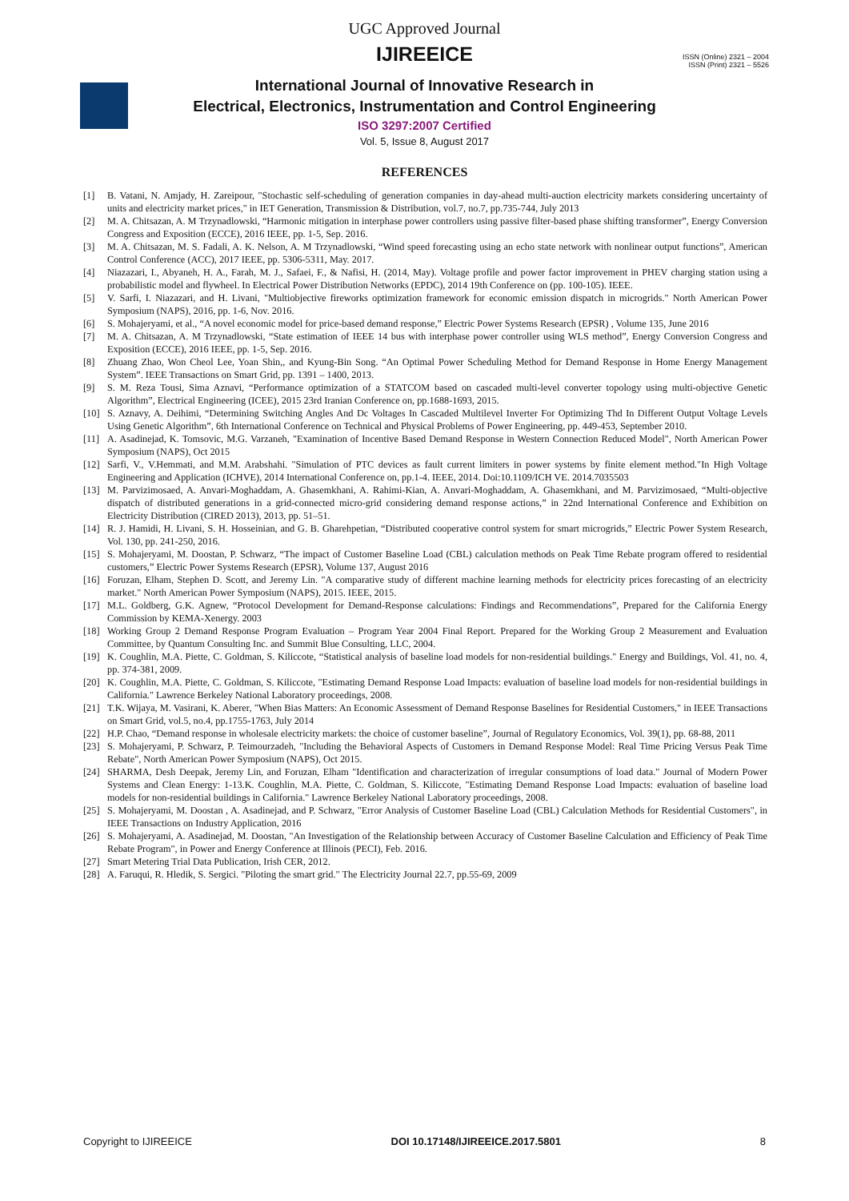UGC Approved Journal
IJIREEICE
ISSN (Online) 2321 – 2004
ISSN (Print) 2321 – 5526
International Journal of Innovative Research in
Electrical, Electronics, Instrumentation and Control Engineering
ISO 3297:2007 Certified
Vol. 5, Issue 8, August 2017
REFERENCES
[1] B. Vatani, N. Amjady, H. Zareipour, "Stochastic self-scheduling of generation companies in day-ahead multi-auction electricity markets considering uncertainty of units and electricity market prices," in IET Generation, Transmission & Distribution, vol.7, no.7, pp.735-744, July 2013
[2] M. A. Chitsazan, A. M Trzynadlowski, “Harmonic mitigation in interphase power controllers using passive filter-based phase shifting transformer”, Energy Conversion Congress and Exposition (ECCE), 2016 IEEE, pp. 1-5, Sep. 2016.
[3] M. A. Chitsazan, M. S. Fadali, A. K. Nelson, A. M Trzynadlowski, “Wind speed forecasting using an echo state network with nonlinear output functions”, American Control Conference (ACC), 2017 IEEE, pp. 5306-5311, May. 2017.
[4] Niazazari, I., Abyaneh, H. A., Farah, M. J., Safaei, F., & Nafisi, H. (2014, May). Voltage profile and power factor improvement in PHEV charging station using a probabilistic model and flywheel. In Electrical Power Distribution Networks (EPDC), 2014 19th Conference on (pp. 100-105). IEEE.
[5] V. Sarfi, I. Niazazari, and H. Livani, "Multiobjective fireworks optimization framework for economic emission dispatch in microgrids." North American Power Symposium (NAPS), 2016, pp. 1-6, Nov. 2016.
[6] S. Mohajeryami, et al., “A novel economic model for price-based demand response,” Electric Power Systems Research (EPSR) , Volume 135, June 2016
[7] M. A. Chitsazan, A. M Trzynadlowski, “State estimation of IEEE 14 bus with interphase power controller using WLS method”, Energy Conversion Congress and Exposition (ECCE), 2016 IEEE, pp. 1-5, Sep. 2016.
[8] Zhuang Zhao, Won Cheol Lee, Yoan Shin,, and Kyung-Bin Song. “An Optimal Power Scheduling Method for Demand Response in Home Energy Management System”. IEEE Transactions on Smart Grid, pp. 1391 – 1400, 2013.
[9] S. M. Reza Tousi, Sima Aznavi, “Performance optimization of a STATCOM based on cascaded multi-level converter topology using multi-objective Genetic Algorithm”, Electrical Engineering (ICEE), 2015 23rd Iranian Conference on, pp.1688-1693, 2015.
[10] S. Aznavy, A. Deihimi, “Determining Switching Angles And Dc Voltages In Cascaded Multilevel Inverter For Optimizing Thd In Different Output Voltage Levels Using Genetic Algorithm”, 6th International Conference on Technical and Physical Problems of Power Engineering, pp. 449-453, September 2010.
[11] A. Asadinejad, K. Tomsovic, M.G. Varzaneh, "Examination of Incentive Based Demand Response in Western Connection Reduced Model", North American Power Symposium (NAPS), Oct 2015
[12] Sarfi, V., V.Hemmati, and M.M. Arabshahi. "Simulation of PTC devices as fault current limiters in power systems by finite element method."In High Voltage Engineering and Application (ICHVE), 2014 International Conference on, pp.1-4. IEEE, 2014. Doi:10.1109/ICH VE. 2014.7035503
[13] M. Parvizimosaed, A. Anvari-Moghaddam, A. Ghasemkhani, A. Rahimi-Kian, A. Anvari-Moghaddam, A. Ghasemkhani, and M. Parvizimosaed, “Multi-objective dispatch of distributed generations in a grid-connected micro-grid considering demand response actions,” in 22nd International Conference and Exhibition on Electricity Distribution (CIRED 2013), 2013, pp. 51–51.
[14] R. J. Hamidi, H. Livani, S. H. Hosseinian, and G. B. Gharehpetian, “Distributed cooperative control system for smart microgrids,” Electric Power System Research, Vol. 130, pp. 241-250, 2016.
[15] S. Mohajeryami, M. Doostan, P. Schwarz, “The impact of Customer Baseline Load (CBL) calculation methods on Peak Time Rebate program offered to residential customers,” Electric Power Systems Research (EPSR), Volume 137, August 2016
[16] Foruzan, Elham, Stephen D. Scott, and Jeremy Lin. "A comparative study of different machine learning methods for electricity prices forecasting of an electricity market." North American Power Symposium (NAPS), 2015. IEEE, 2015.
[17] M.L. Goldberg, G.K. Agnew, “Protocol Development for Demand-Response calculations: Findings and Recommendations”, Prepared for the California Energy Commission by KEMA-Xenergy. 2003
[18] Working Group 2 Demand Response Program Evaluation – Program Year 2004 Final Report. Prepared for the Working Group 2 Measurement and Evaluation Committee, by Quantum Consulting Inc. and Summit Blue Consulting, LLC, 2004.
[19] K. Coughlin, M.A. Piette, C. Goldman, S. Kiliccote, “Statistical analysis of baseline load models for non-residential buildings." Energy and Buildings, Vol. 41, no. 4, pp. 374-381, 2009.
[20] K. Coughlin, M.A. Piette, C. Goldman, S. Kiliccote, "Estimating Demand Response Load Impacts: evaluation of baseline load models for non-residential buildings in California." Lawrence Berkeley National Laboratory proceedings, 2008.
[21] T.K. Wijaya, M. Vasirani, K. Aberer, "When Bias Matters: An Economic Assessment of Demand Response Baselines for Residential Customers," in IEEE Transactions on Smart Grid, vol.5, no.4, pp.1755-1763, July 2014
[22] H.P. Chao, “Demand response in wholesale electricity markets: the choice of customer baseline”, Journal of Regulatory Economics, Vol. 39(1), pp. 68-88, 2011
[23] S. Mohajeryami, P. Schwarz, P. Teimourzadeh, "Including the Behavioral Aspects of Customers in Demand Response Model: Real Time Pricing Versus Peak Time Rebate", North American Power Symposium (NAPS), Oct 2015.
[24] SHARMA, Desh Deepak, Jeremy Lin, and Foruzan, Elham "Identification and characterization of irregular consumptions of load data." Journal of Modern Power Systems and Clean Energy: 1-13.K. Coughlin, M.A. Piette, C. Goldman, S. Kiliccote, "Estimating Demand Response Load Impacts: evaluation of baseline load models for non-residential buildings in California." Lawrence Berkeley National Laboratory proceedings, 2008.
[25] S. Mohajeryami, M. Doostan , A. Asadinejad, and P. Schwarz, "Error Analysis of Customer Baseline Load (CBL) Calculation Methods for Residential Customers", in IEEE Transactions on Industry Application, 2016
[26] S. Mohajeryami, A. Asadinejad, M. Doostan, "An Investigation of the Relationship between Accuracy of Customer Baseline Calculation and Efficiency of Peak Time Rebate Program", in Power and Energy Conference at Illinois (PECI), Feb. 2016.
[27] Smart Metering Trial Data Publication, Irish CER, 2012.
[28] A. Faruqui, R. Hledik, S. Sergici. "Piloting the smart grid." The Electricity Journal 22.7, pp.55-69, 2009
Copyright to IJIREEICE DOI 10.17148/IJIREEICE.2017.5801 8